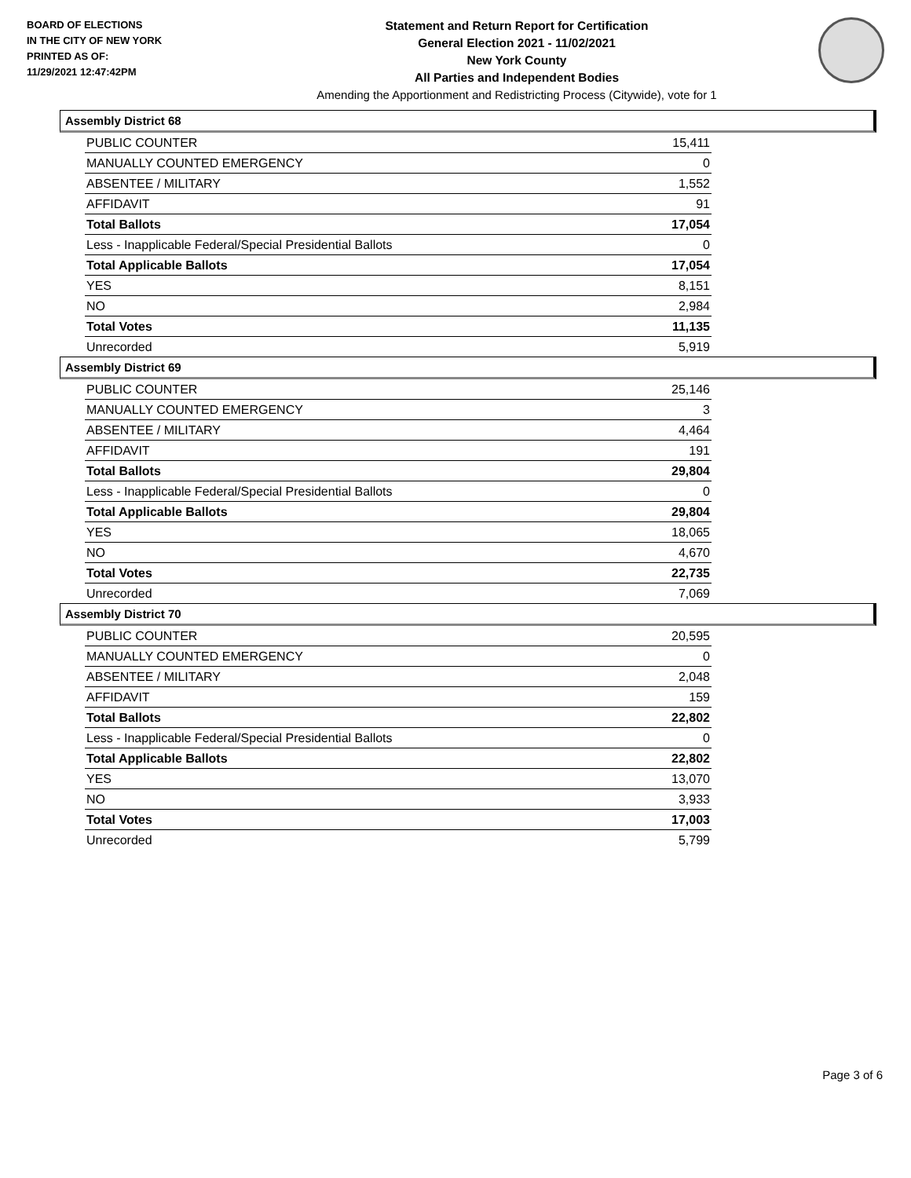BOARD OF ELECTIONS
IN THE CITY OF NEW YORK
PRINTED AS OF:
11/29/2021 12:47:42PM
Statement and Return Report for Certification
General Election 2021 - 11/02/2021
New York County
All Parties and Independent Bodies
Amending the Apportionment and Redistricting Process (Citywide), vote for 1
Assembly District 68
| PUBLIC COUNTER | 15,411 |
| MANUALLY COUNTED EMERGENCY | 0 |
| ABSENTEE / MILITARY | 1,552 |
| AFFIDAVIT | 91 |
| Total Ballots | 17,054 |
| Less - Inapplicable Federal/Special Presidential Ballots | 0 |
| Total Applicable Ballots | 17,054 |
| YES | 8,151 |
| NO | 2,984 |
| Total Votes | 11,135 |
| Unrecorded | 5,919 |
Assembly District 69
| PUBLIC COUNTER | 25,146 |
| MANUALLY COUNTED EMERGENCY | 3 |
| ABSENTEE / MILITARY | 4,464 |
| AFFIDAVIT | 191 |
| Total Ballots | 29,804 |
| Less - Inapplicable Federal/Special Presidential Ballots | 0 |
| Total Applicable Ballots | 29,804 |
| YES | 18,065 |
| NO | 4,670 |
| Total Votes | 22,735 |
| Unrecorded | 7,069 |
Assembly District 70
| PUBLIC COUNTER | 20,595 |
| MANUALLY COUNTED EMERGENCY | 0 |
| ABSENTEE / MILITARY | 2,048 |
| AFFIDAVIT | 159 |
| Total Ballots | 22,802 |
| Less - Inapplicable Federal/Special Presidential Ballots | 0 |
| Total Applicable Ballots | 22,802 |
| YES | 13,070 |
| NO | 3,933 |
| Total Votes | 17,003 |
| Unrecorded | 5,799 |
Page 3 of 6